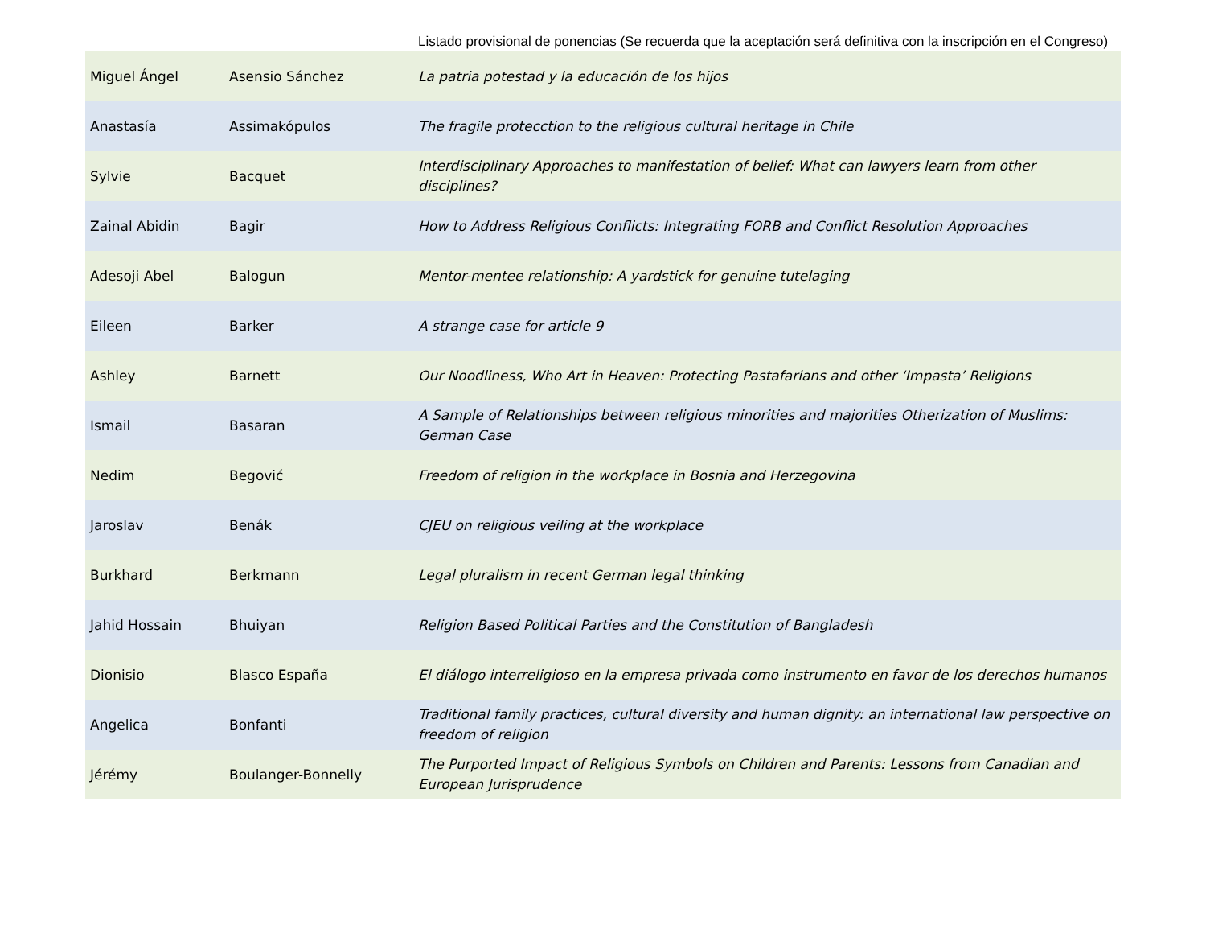Listado provisional de ponencias (Se recuerda que la aceptación será definitiva con la inscripción en el Congreso)
| Miguel Ángel | Asensio Sánchez | La patria potestad y la educación de los hijos |
| Anastasía | Assimakópulos | The fragile protecction to the religious cultural heritage in Chile |
| Sylvie | Bacquet | Interdisciplinary Approaches to manifestation of belief: What can lawyers learn from other disciplines? |
| Zainal Abidin | Bagir | How to Address Religious Conflicts: Integrating FORB and Conflict Resolution Approaches |
| Adesoji Abel | Balogun | Mentor-mentee relationship: A yardstick for genuine tutelaging |
| Eileen | Barker | A strange case for article 9 |
| Ashley | Barnett | Our Noodliness, Who Art in Heaven: Protecting Pastafarians and other ‘Impasta’ Religions |
| Ismail | Basaran | A Sample of Relationships between religious minorities and majorities Otherization of Muslims: German Case |
| Nedim | Begović | Freedom of religion in the workplace in Bosnia and Herzegovina |
| Jaroslav | Benák | CJEU on religious veiling at the workplace |
| Burkhard | Berkmann | Legal pluralism in recent German legal thinking |
| Jahid Hossain | Bhuiyan | Religion Based Political Parties and the Constitution of Bangladesh |
| Dionisio | Blasco España | El diálogo interreligioso en la empresa privada como instrumento en favor de los derechos humanos |
| Angelica | Bonfanti | Traditional family practices, cultural diversity and human dignity: an international law perspective on freedom of religion |
| Jérémy | Boulanger-Bonnelly | The Purported Impact of Religious Symbols on Children and Parents: Lessons from Canadian and European Jurisprudence |